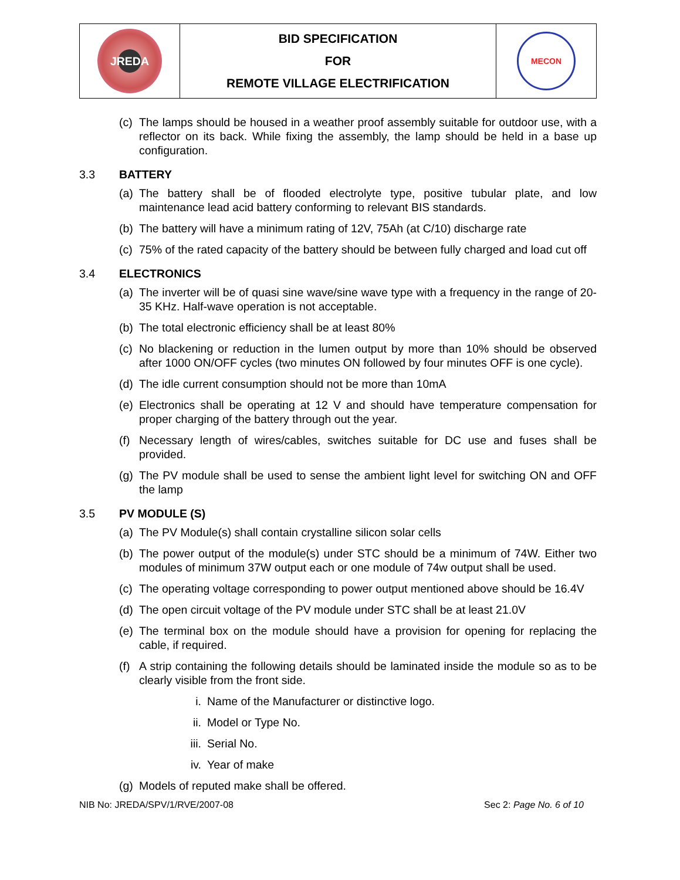| JREDA | BID SPECIFICATION FOR REMOTE VILLAGE ELECTRIFICATION | MECON |
(c) The lamps should be housed in a weather proof assembly suitable for outdoor use, with a reflector on its back. While fixing the assembly, the lamp should be held in a base up configuration.
3.3 BATTERY
(a) The battery shall be of flooded electrolyte type, positive tubular plate, and low maintenance lead acid battery conforming to relevant BIS standards.
(b) The battery will have a minimum rating of 12V, 75Ah (at C/10) discharge rate
(c) 75% of the rated capacity of the battery should be between fully charged and load cut off
3.4 ELECTRONICS
(a) The inverter will be of quasi sine wave/sine wave type with a frequency in the range of 20-35 KHz. Half-wave operation is not acceptable.
(b) The total electronic efficiency shall be at least 80%
(c) No blackening or reduction in the lumen output by more than 10% should be observed after 1000 ON/OFF cycles (two minutes ON followed by four minutes OFF is one cycle).
(d) The idle current consumption should not be more than 10mA
(e) Electronics shall be operating at 12 V and should have temperature compensation for proper charging of the battery through out the year.
(f) Necessary length of wires/cables, switches suitable for DC use and fuses shall be provided.
(g) The PV module shall be used to sense the ambient light level for switching ON and OFF the lamp
3.5 PV MODULE (S)
(a) The PV Module(s) shall contain crystalline silicon solar cells
(b) The power output of the module(s) under STC should be a minimum of 74W. Either two modules of minimum 37W output each or one module of 74w output shall be used.
(c) The operating voltage corresponding to power output mentioned above should be 16.4V
(d) The open circuit voltage of the PV module under STC shall be at least 21.0V
(e) The terminal box on the module should have a provision for opening for replacing the cable, if required.
(f) A strip containing the following details should be laminated inside the module so as to be clearly visible from the front side.
i. Name of the Manufacturer or distinctive logo.
ii. Model or Type No.
iii. Serial No.
iv. Year of make
(g) Models of reputed make shall be offered.
NIB No: JREDA/SPV/1/RVE/2007-08 Sec 2: Page No. 6 of 10